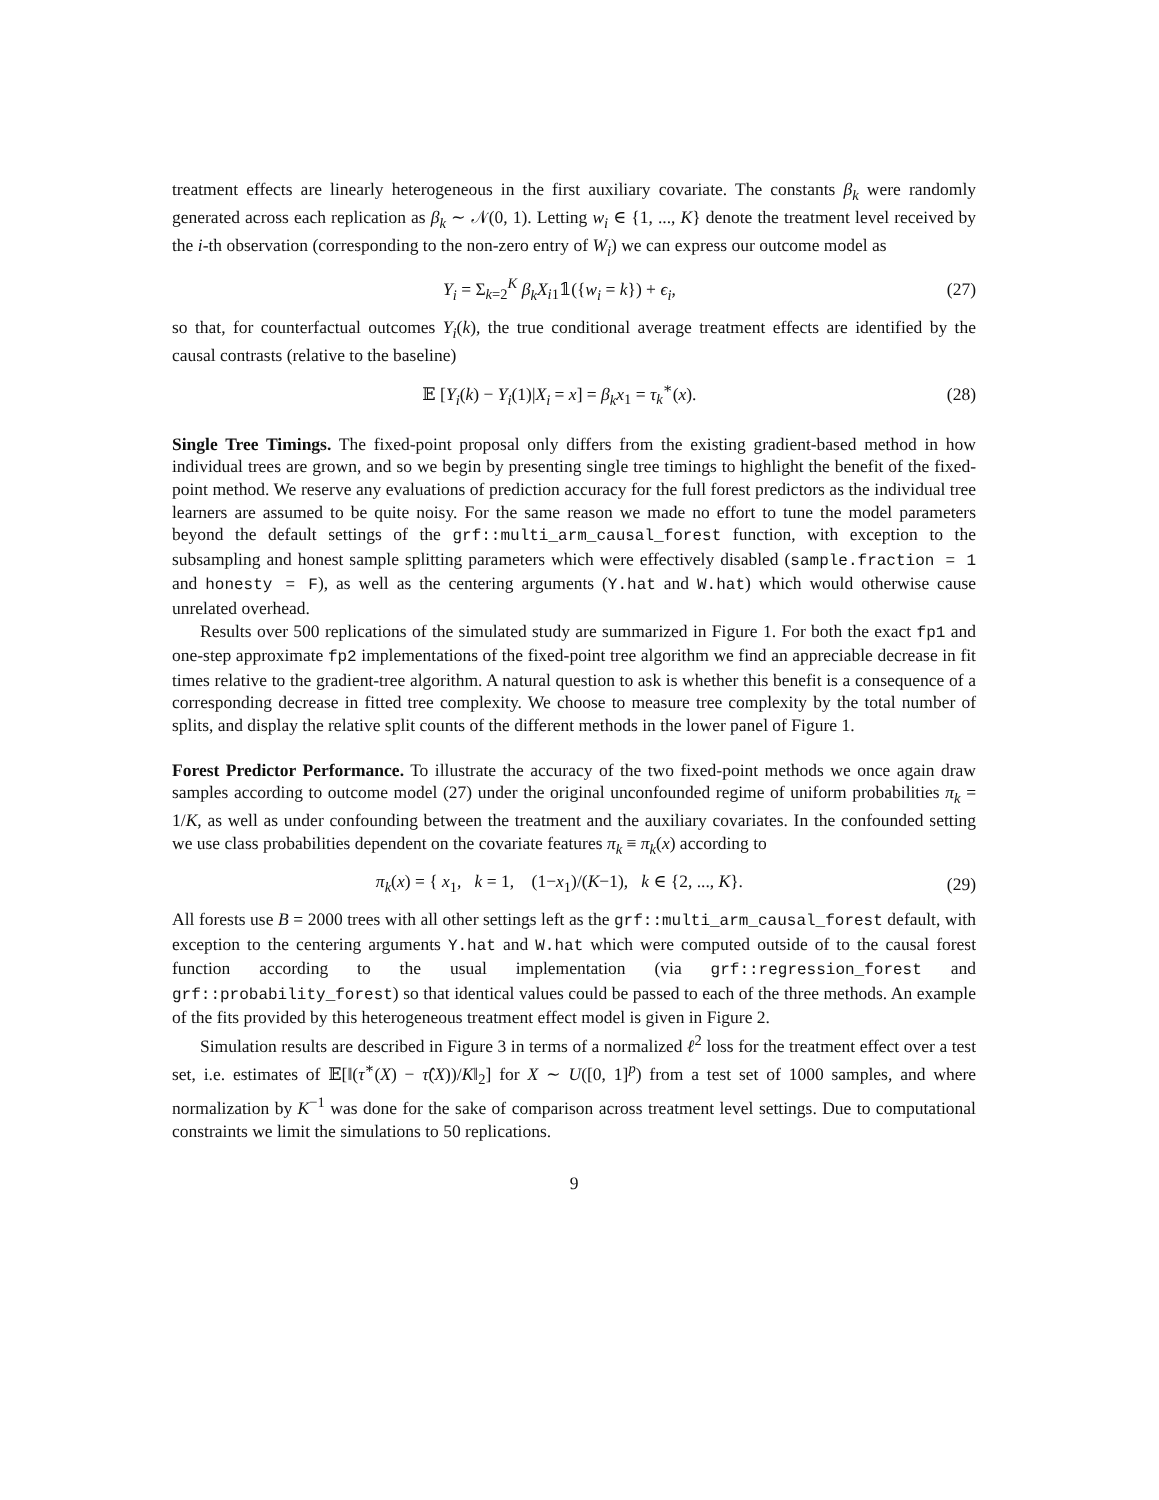treatment effects are linearly heterogeneous in the first auxiliary covariate. The constants β<sub>k</sub> were randomly generated across each replication as β<sub>k</sub> ∼ 𝒩(0, 1). Letting w<sub>i</sub> ∈ {1, ..., K} denote the treatment level received by the i-th observation (corresponding to the non-zero entry of W<sub>i</sub>) we can express our outcome model as
Y<sub>i</sub> = Σ<sub>k=2</sub><sup>K</sup> β<sub>k</sub>X<sub>i1</sub>𝟙({w<sub>i</sub> = k}) + ϵ<sub>i</sub>, (27)
so that, for counterfactual outcomes Y<sub>i</sub>(k), the true conditional average treatment effects are identified by the causal contrasts (relative to the baseline)
𝔼 [Y<sub>i</sub>(k) − Y<sub>i</sub>(1)|X<sub>i</sub> = x] = β<sub>k</sub>x<sub>1</sub> = τ<sub>k</sub><sup>∗</sup>(x). (28)
Single Tree Timings. The fixed-point proposal only differs from the existing gradient-based method in how individual trees are grown, and so we begin by presenting single tree timings to highlight the benefit of the fixed-point method. We reserve any evaluations of prediction accuracy for the full forest predictors as the individual tree learners are assumed to be quite noisy. For the same reason we made no effort to tune the model parameters beyond the default settings of the grf::multi_arm_causal_forest function, with exception to the subsampling and honest sample splitting parameters which were effectively disabled (sample.fraction = 1 and honesty = F), as well as the centering arguments (Y.hat and W.hat) which would otherwise cause unrelated overhead.
Results over 500 replications of the simulated study are summarized in Figure 1. For both the exact fp1 and one-step approximate fp2 implementations of the fixed-point tree algorithm we find an appreciable decrease in fit times relative to the gradient-tree algorithm. A natural question to ask is whether this benefit is a consequence of a corresponding decrease in fitted tree complexity. We choose to measure tree complexity by the total number of splits, and display the relative split counts of the different methods in the lower panel of Figure 1.
Forest Predictor Performance. To illustrate the accuracy of the two fixed-point methods we once again draw samples according to outcome model (27) under the original unconfounded regime of uniform probabilities π<sub>k</sub> = 1/K, as well as under confounding between the treatment and the auxiliary covariates. In the confounded setting we use class probabilities dependent on the covariate features π<sub>k</sub> ≡ π<sub>k</sub>(x) according to
π<sub>k</sub>(x) = { x<sub>1</sub>, k = 1, (1−x<sub>1</sub>)/(K−1), k ∈ {2, ..., K}. (29)
All forests use B = 2000 trees with all other settings left as the grf::multi_arm_causal_forest default, with exception to the centering arguments Y.hat and W.hat which were computed outside of to the causal forest function according to the usual implementation (via grf::regression_forest and grf::probability_forest) so that identical values could be passed to each of the three methods. An example of the fits provided by this heterogeneous treatment effect model is given in Figure 2.
Simulation results are described in Figure 3 in terms of a normalized ℓ<sup>2</sup> loss for the treatment effect over a test set, i.e. estimates of 𝔼[‖(τ<sup>∗</sup>(X) − τ̂(X))/K‖<sub>2</sub>] for X ∼ U([0, 1]<sup>p</sup>) from a test set of 1000 samples, and where normalization by K<sup>−1</sup> was done for the sake of comparison across treatment level settings. Due to computational constraints we limit the simulations to 50 replications.
9